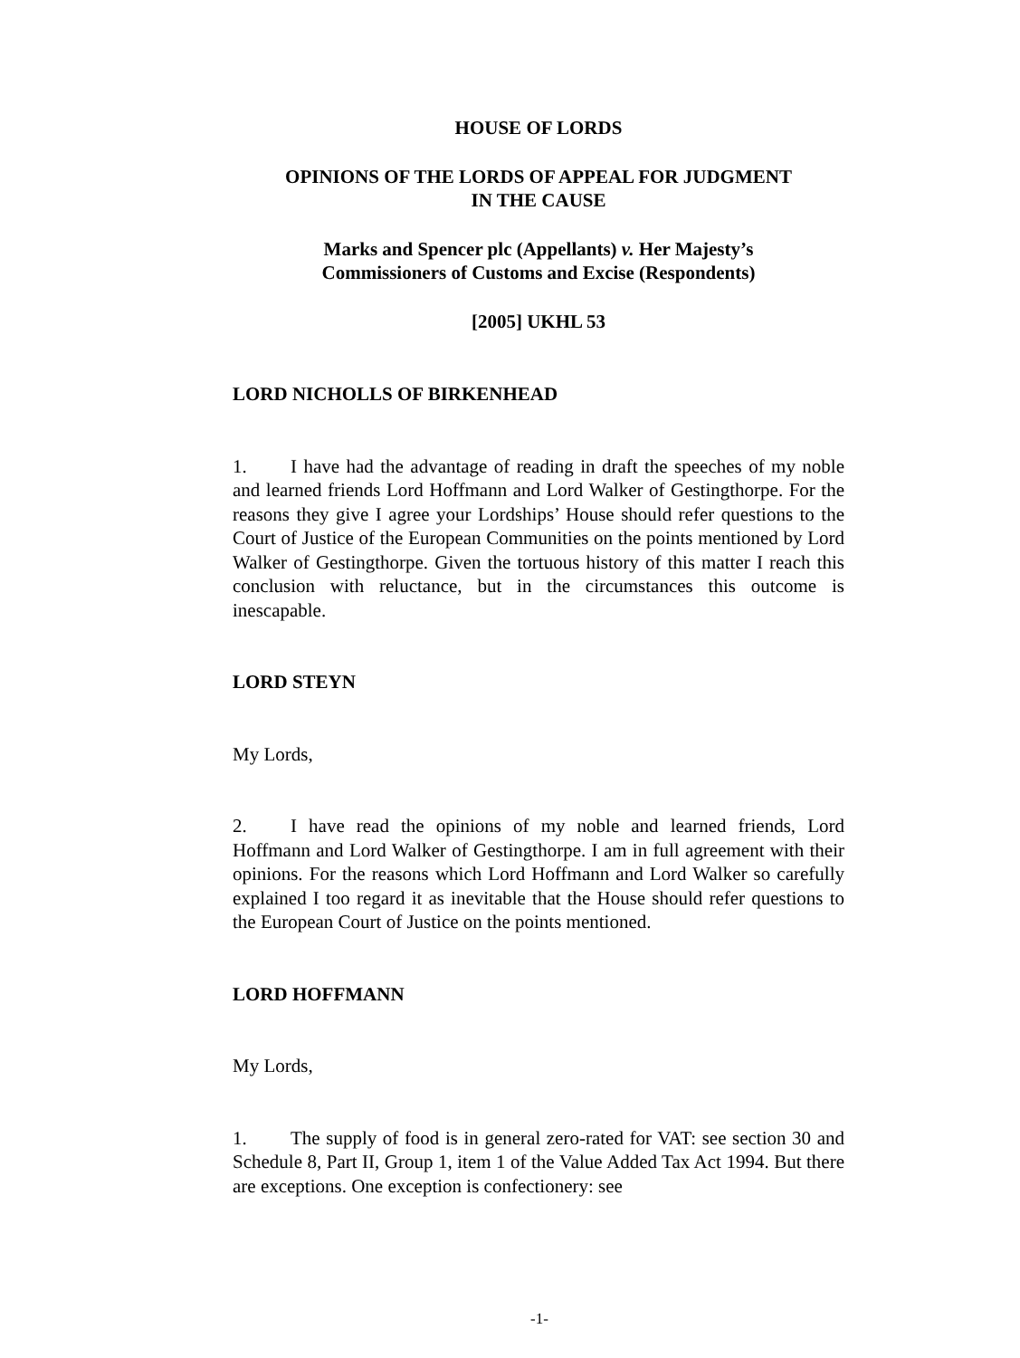HOUSE OF LORDS
OPINIONS OF THE LORDS OF APPEAL FOR JUDGMENT
IN THE CAUSE
Marks and Spencer plc (Appellants) v. Her Majesty’s
Commissioners of Customs and Excise (Respondents)
[2005] UKHL 53
LORD NICHOLLS OF BIRKENHEAD
1. I have had the advantage of reading in draft the speeches of my noble and learned friends Lord Hoffmann and Lord Walker of Gestingthorpe. For the reasons they give I agree your Lordships’ House should refer questions to the Court of Justice of the European Communities on the points mentioned by Lord Walker of Gestingthorpe. Given the tortuous history of this matter I reach this conclusion with reluctance, but in the circumstances this outcome is inescapable.
LORD STEYN
My Lords,
2. I have read the opinions of my noble and learned friends, Lord Hoffmann and Lord Walker of Gestingthorpe. I am in full agreement with their opinions. For the reasons which Lord Hoffmann and Lord Walker so carefully explained I too regard it as inevitable that the House should refer questions to the European Court of Justice on the points mentioned.
LORD HOFFMANN
My Lords,
1. The supply of food is in general zero-rated for VAT: see section 30 and Schedule 8, Part II, Group 1, item 1 of the Value Added Tax Act 1994. But there are exceptions. One exception is confectionery: see
-1-